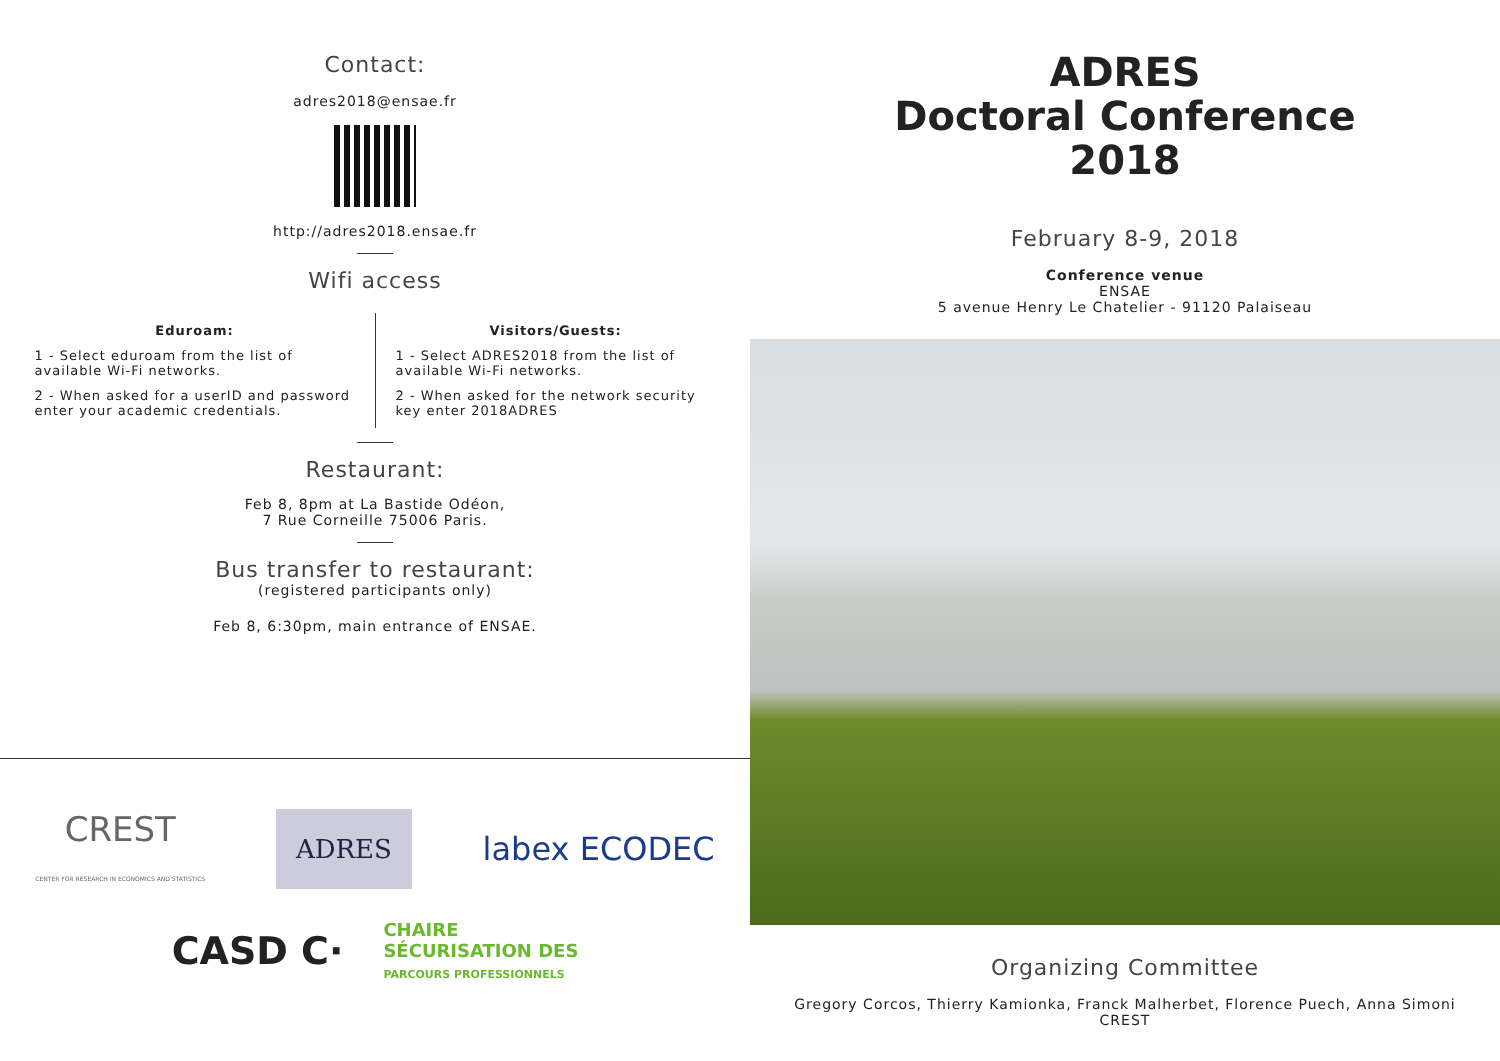Contact:
adres2018@ensae.fr
http://adres2018.ensae.fr
Wifi access
Eduroam:
1 - Select eduroam from the list of available Wi-Fi networks.
2 - When asked for a userID and password enter your academic credentials.
Visitors/Guests:
1 - Select ADRES2018 from the list of available Wi-Fi networks.
2 - When asked for the network security key enter 2018ADRES
Restaurant:
Feb 8, 8pm at La Bastide Odéon,
7 Rue Corneille 75006 Paris.
Bus transfer to restaurant:
(registered participants only)
Feb 8, 6:30pm, main entrance of ENSAE.
CREST
CENTER FOR RESEARCH IN ECONOMICS AND STATISTICS ADRES labex ECODEC
CASD C· CHAIRE
SÉCURISATION DES
PARCOURS PROFESSIONNELS
ADRES
Doctoral Conference
2018
February 8-9, 2018
Conference venue
ENSAE
5 avenue Henry Le Chatelier - 91120 Palaiseau
Organizing Committee
Gregory Corcos, Thierry Kamionka, Franck Malherbet, Florence Puech, Anna Simoni
CREST